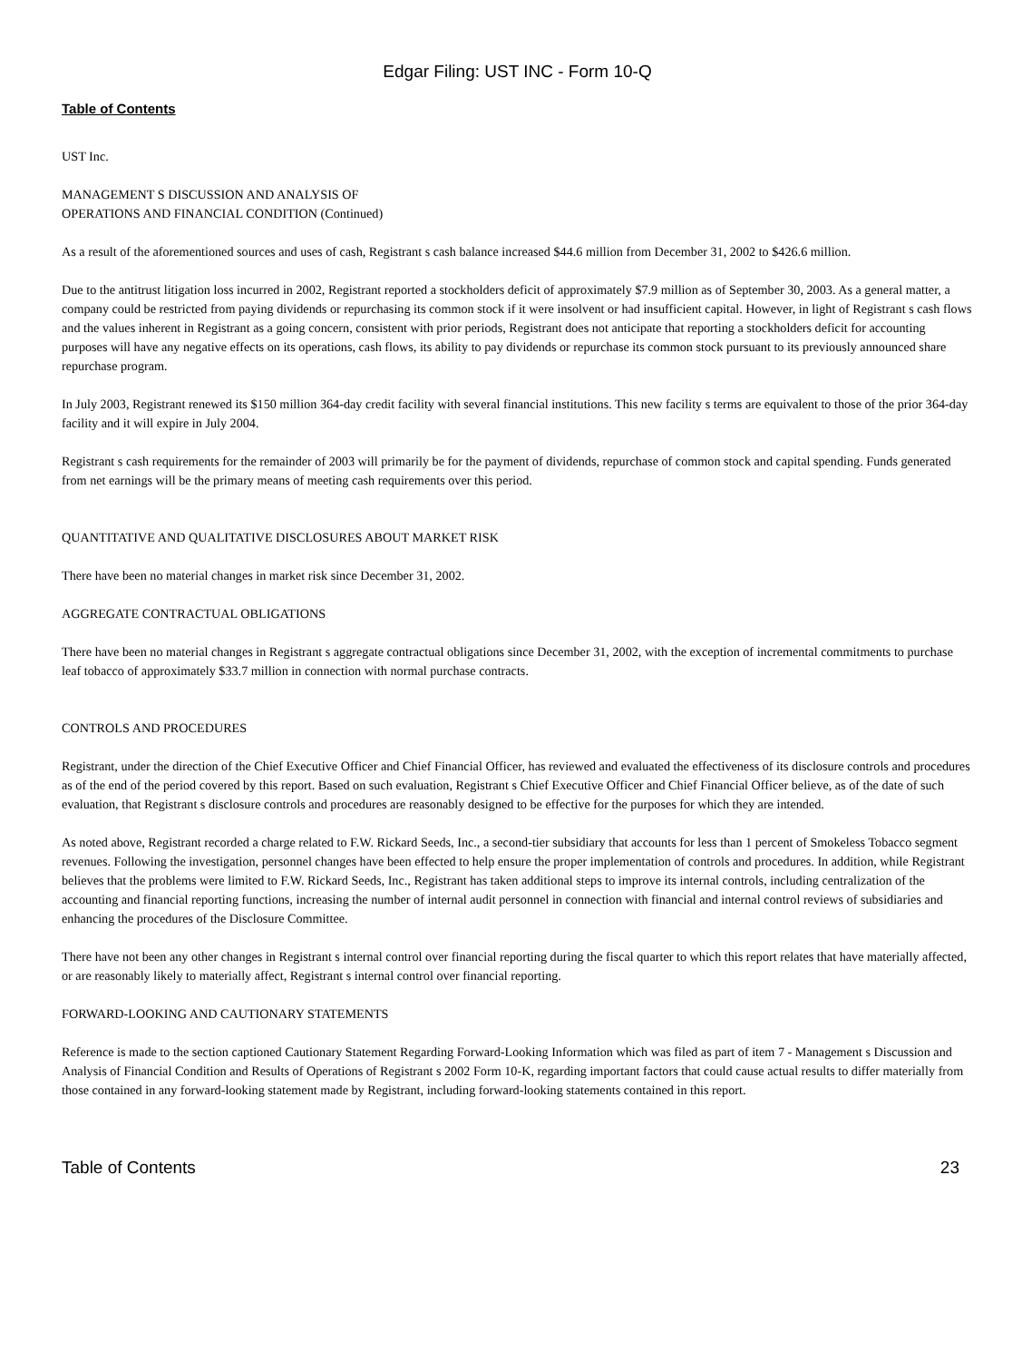Edgar Filing: UST INC - Form 10-Q
Table of Contents
UST Inc.
MANAGEMENT S DISCUSSION AND ANALYSIS OF
OPERATIONS AND FINANCIAL CONDITION (Continued)
As a result of the aforementioned sources and uses of cash, Registrant s cash balance increased $44.6 million from December 31, 2002 to $426.6 million.
Due to the antitrust litigation loss incurred in 2002, Registrant reported a stockholders deficit of approximately $7.9 million as of September 30, 2003. As a general matter, a company could be restricted from paying dividends or repurchasing its common stock if it were insolvent or had insufficient capital. However, in light of Registrant s cash flows and the values inherent in Registrant as a going concern, consistent with prior periods, Registrant does not anticipate that reporting a stockholders deficit for accounting purposes will have any negative effects on its operations, cash flows, its ability to pay dividends or repurchase its common stock pursuant to its previously announced share repurchase program.
In July 2003, Registrant renewed its $150 million 364-day credit facility with several financial institutions. This new facility s terms are equivalent to those of the prior 364-day facility and it will expire in July 2004.
Registrant s cash requirements for the remainder of 2003 will primarily be for the payment of dividends, repurchase of common stock and capital spending. Funds generated from net earnings will be the primary means of meeting cash requirements over this period.
QUANTITATIVE AND QUALITATIVE DISCLOSURES ABOUT MARKET RISK
There have been no material changes in market risk since December 31, 2002.
AGGREGATE CONTRACTUAL OBLIGATIONS
There have been no material changes in Registrant s aggregate contractual obligations since December 31, 2002, with the exception of incremental commitments to purchase leaf tobacco of approximately $33.7 million in connection with normal purchase contracts.
CONTROLS AND PROCEDURES
Registrant, under the direction of the Chief Executive Officer and Chief Financial Officer, has reviewed and evaluated the effectiveness of its disclosure controls and procedures as of the end of the period covered by this report. Based on such evaluation, Registrant s Chief Executive Officer and Chief Financial Officer believe, as of the date of such evaluation, that Registrant s disclosure controls and procedures are reasonably designed to be effective for the purposes for which they are intended.
As noted above, Registrant recorded a charge related to F.W. Rickard Seeds, Inc., a second-tier subsidiary that accounts for less than 1 percent of Smokeless Tobacco segment revenues. Following the investigation, personnel changes have been effected to help ensure the proper implementation of controls and procedures. In addition, while Registrant believes that the problems were limited to F.W. Rickard Seeds, Inc., Registrant has taken additional steps to improve its internal controls, including centralization of the accounting and financial reporting functions, increasing the number of internal audit personnel in connection with financial and internal control reviews of subsidiaries and enhancing the procedures of the Disclosure Committee.
There have not been any other changes in Registrant s internal control over financial reporting during the fiscal quarter to which this report relates that have materially affected, or are reasonably likely to materially affect, Registrant s internal control over financial reporting.
FORWARD-LOOKING AND CAUTIONARY STATEMENTS
Reference is made to the section captioned Cautionary Statement Regarding Forward-Looking Information which was filed as part of item 7 - Management s Discussion and Analysis of Financial Condition and Results of Operations of Registrant s 2002 Form 10-K, regarding important factors that could cause actual results to differ materially from those contained in any forward-looking statement made by Registrant, including forward-looking statements contained in this report.
Table of Contents 23